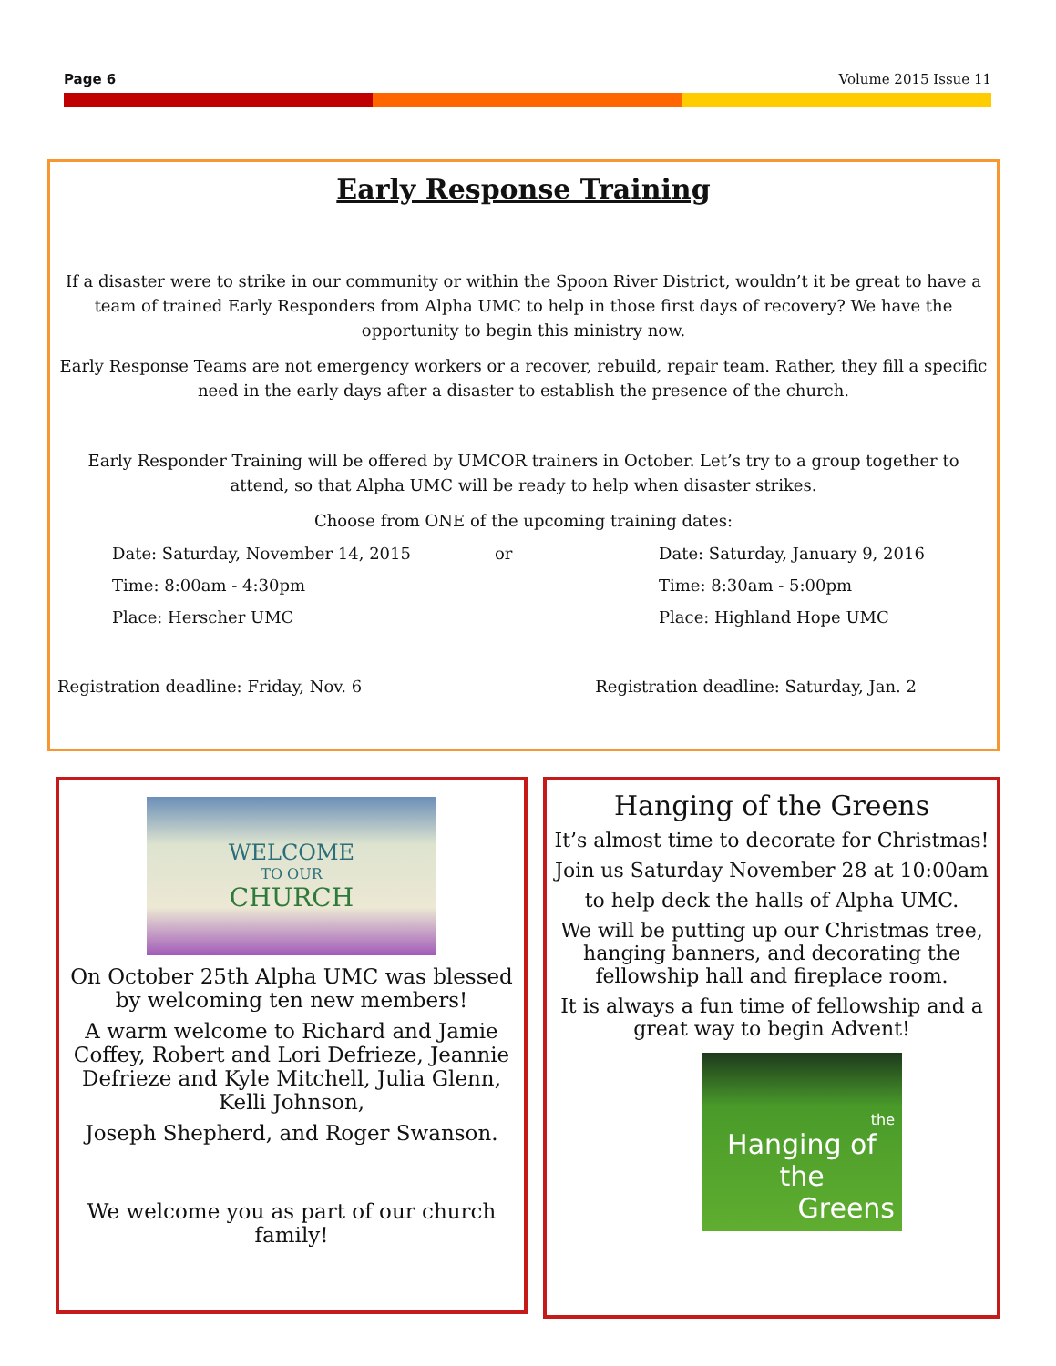Page 6 Volume 2015 Issue 11
Early Response Training
If a disaster were to strike in our community or within the Spoon River District, wouldn’t it be great to have a team of trained Early Responders from Alpha UMC to help in those first days of recovery? We have the opportunity to begin this ministry now.
Early Response Teams are not emergency workers or a recover, rebuild, repair team. Rather, they fill a specific need in the early days after a disaster to establish the presence of the church.
Early Responder Training will be offered by UMCOR trainers in October. Let’s try to a group together to attend, so that Alpha UMC will be ready to help when disaster strikes.
Choose from ONE of the upcoming training dates:
Date: Saturday, November 14, 2015 or Date: Saturday, January 9, 2016 Time: 8:00am - 4:30pm Time: 8:30am - 5:00pm Place: Herscher UMC Place: Highland Hope UMC
Registration deadline: Friday, Nov. 6 Registration deadline: Saturday, Jan. 2
WELCOME
TO OUR
CHURCH
On October 25th Alpha UMC was blessed by welcoming ten new members!
A warm welcome to Richard and Jamie Coffey, Robert and Lori Defrieze, Jeannie Defrieze and Kyle Mitchell, Julia Glenn, Kelli Johnson,
Joseph Shepherd, and Roger Swanson.
We welcome you as part of our church family!
Hanging of the Greens
It’s almost time to decorate for Christmas!
Join us Saturday November 28 at 10:00am
to help deck the halls of Alpha UMC.
We will be putting up our Christmas tree, hanging banners, and decorating the fellowship hall and fireplace room.
It is always a fun time of fellowship and a great way to begin Advent!
the
Hanging of the
Greens